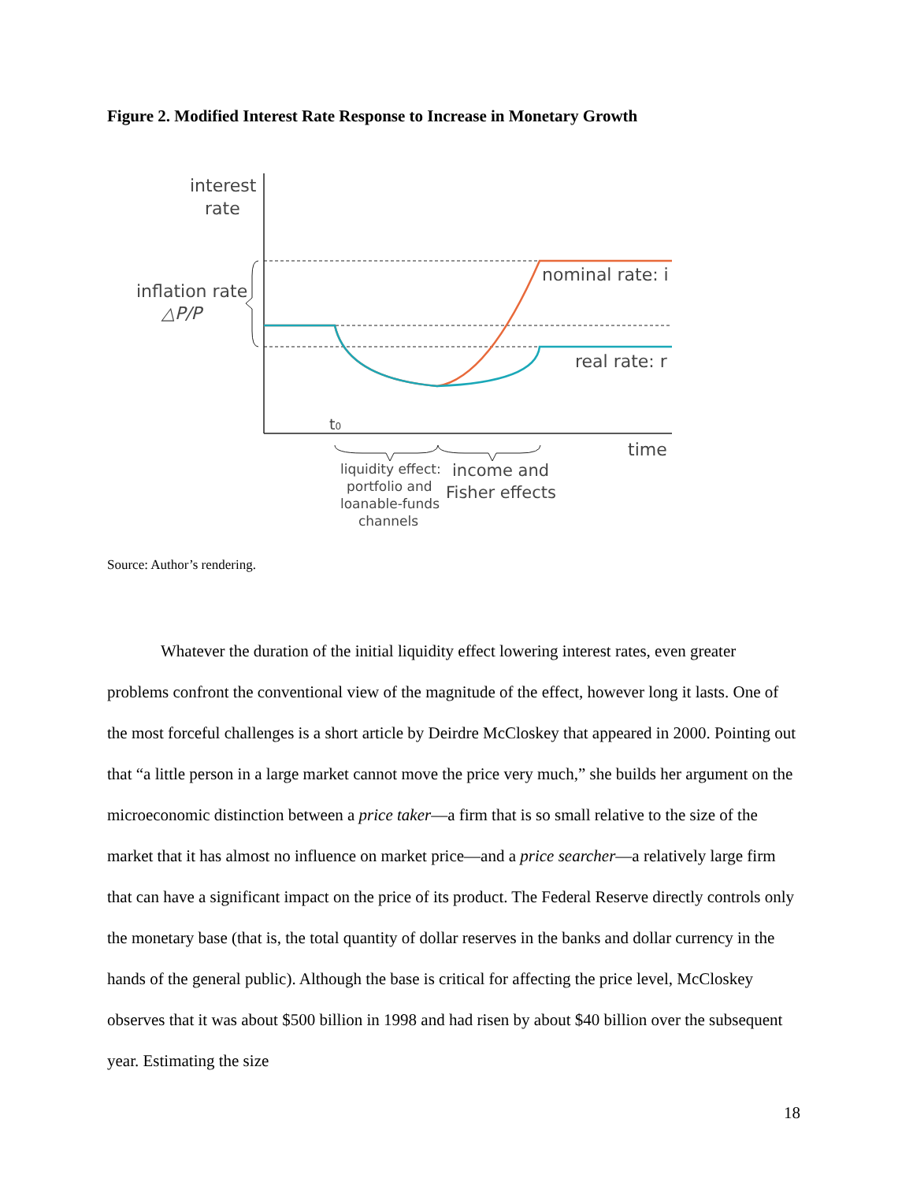Figure 2. Modified Interest Rate Response to Increase in Monetary Growth
interest
rate
inflation rate
△P/P
nominal rate: i
real rate: r
t0
time
liquidity effect:
portfolio and
loanable-funds
channels
income and
Fisher effects
Source: Author’s rendering.
Whatever the duration of the initial liquidity effect lowering interest rates, even greater problems confront the conventional view of the magnitude of the effect, however long it lasts. One of the most forceful challenges is a short article by Deirdre McCloskey that appeared in 2000. Pointing out that “a little person in a large market cannot move the price very much,” she builds her argument on the microeconomic distinction between a price taker—a firm that is so small relative to the size of the market that it has almost no influence on market price—and a price searcher—a relatively large firm that can have a significant impact on the price of its product. The Federal Reserve directly controls only the monetary base (that is, the total quantity of dollar reserves in the banks and dollar currency in the hands of the general public). Although the base is critical for affecting the price level, McCloskey observes that it was about $500 billion in 1998 and had risen by about $40 billion over the subsequent year. Estimating the size
18